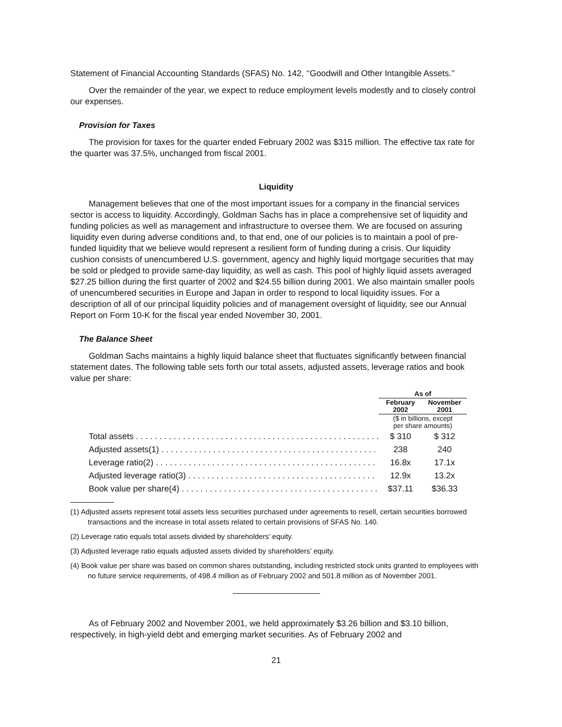Statement of Financial Accounting Standards (SFAS) No. 142, ‘‘Goodwill and Other Intangible Assets.’’
Over the remainder of the year, we expect to reduce employment levels modestly and to closely control our expenses.
Provision for Taxes
The provision for taxes for the quarter ended February 2002 was $315 million. The effective tax rate for the quarter was 37.5%, unchanged from fiscal 2001.
Liquidity
Management believes that one of the most important issues for a company in the financial services sector is access to liquidity. Accordingly, Goldman Sachs has in place a comprehensive set of liquidity and funding policies as well as management and infrastructure to oversee them. We are focused on assuring liquidity even during adverse conditions and, to that end, one of our policies is to maintain a pool of pre-funded liquidity that we believe would represent a resilient form of funding during a crisis. Our liquidity cushion consists of unencumbered U.S. government, agency and highly liquid mortgage securities that may be sold or pledged to provide same-day liquidity, as well as cash. This pool of highly liquid assets averaged $27.25 billion during the first quarter of 2002 and $24.55 billion during 2001. We also maintain smaller pools of unencumbered securities in Europe and Japan in order to respond to local liquidity issues. For a description of all of our principal liquidity policies and of management oversight of liquidity, see our Annual Report on Form 10-K for the fiscal year ended November 30, 2001.
The Balance Sheet
Goldman Sachs maintains a highly liquid balance sheet that fluctuates significantly between financial statement dates. The following table sets forth our total assets, adjusted assets, leverage ratios and book value per share:
| | As of | |
| --- | --- | --- |
| | February 2002 | November 2001 |
| | ($ in billions, except per share amounts) | |
| Total assets . . . . . . . . . . . . . . . . . . . . . . . . . . . . . . . . . . . . . . . . . . . . . . . . . . . . | $ 310 | $ 312 |
| Adjusted assets(1) . . . . . . . . . . . . . . . . . . . . . . . . . . . . . . . . . . . . . . . . . . . . . . | 238 | 240 |
| Leverage ratio(2) . . . . . . . . . . . . . . . . . . . . . . . . . . . . . . . . . . . . . . . . . . . . . . . | 16.8x | 17.1x |
| Adjusted leverage ratio(3) . . . . . . . . . . . . . . . . . . . . . . . . . . . . . . . . . . . . . . . . | 12.9x | 13.2x |
| Book value per share(4) . . . . . . . . . . . . . . . . . . . . . . . . . . . . . . . . . . . . . . . . . . | $37.11 | $36.33 |
(1) Adjusted assets represent total assets less securities purchased under agreements to resell, certain securities borrowed transactions and the increase in total assets related to certain provisions of SFAS No. 140.
(2) Leverage ratio equals total assets divided by shareholders’ equity.
(3) Adjusted leverage ratio equals adjusted assets divided by shareholders’ equity.
(4) Book value per share was based on common shares outstanding, including restricted stock units granted to employees with no future service requirements, of 498.4 million as of February 2002 and 501.8 million as of November 2001.
As of February 2002 and November 2001, we held approximately $3.26 billion and $3.10 billion, respectively, in high-yield debt and emerging market securities. As of February 2002 and
21